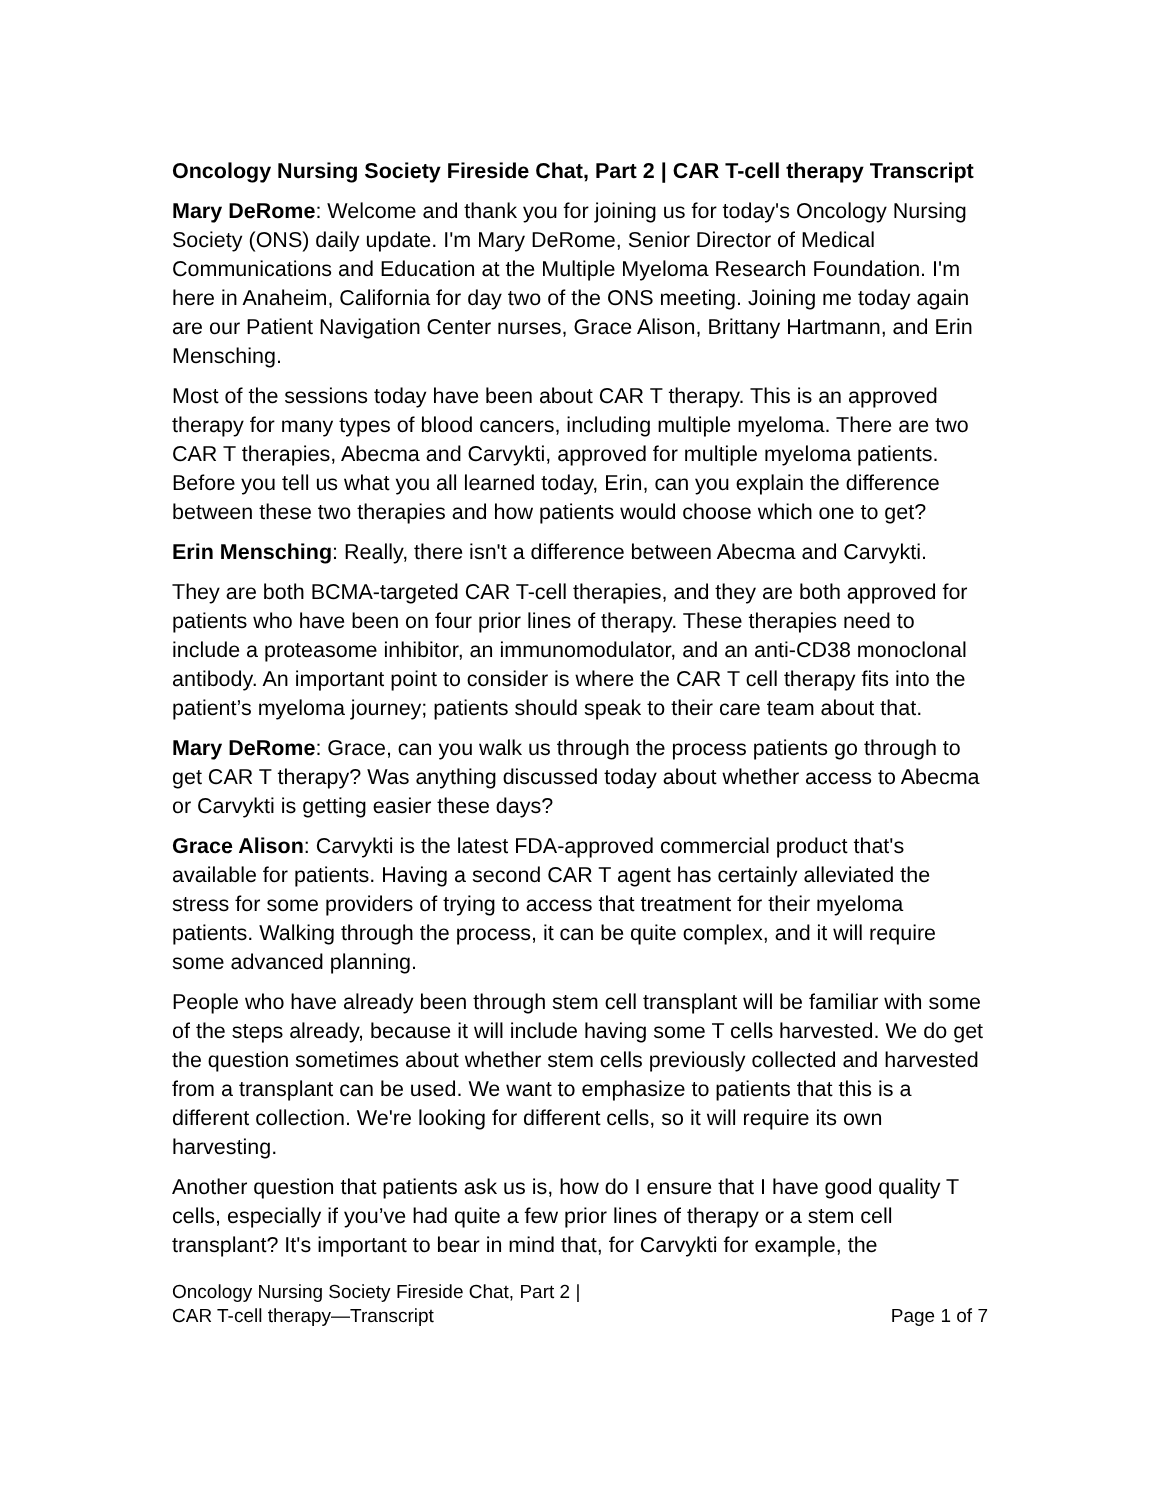Oncology Nursing Society Fireside Chat, Part 2 | CAR T-cell therapy Transcript
Mary DeRome: Welcome and thank you for joining us for today's Oncology Nursing Society (ONS) daily update. I'm Mary DeRome, Senior Director of Medical Communications and Education at the Multiple Myeloma Research Foundation. I'm here in Anaheim, California for day two of the ONS meeting. Joining me today again are our Patient Navigation Center nurses, Grace Alison, Brittany Hartmann, and Erin Mensching.
Most of the sessions today have been about CAR T therapy. This is an approved therapy for many types of blood cancers, including multiple myeloma. There are two CAR T therapies, Abecma and Carvykti, approved for multiple myeloma patients. Before you tell us what you all learned today, Erin, can you explain the difference between these two therapies and how patients would choose which one to get?
Erin Mensching: Really, there isn't a difference between Abecma and Carvykti.
They are both BCMA-targeted CAR T-cell therapies, and they are both approved for patients who have been on four prior lines of therapy. These therapies need to include a proteasome inhibitor, an immunomodulator, and an anti-CD38 monoclonal antibody. An important point to consider is where the CAR T cell therapy fits into the patient’s myeloma journey; patients should speak to their care team about that.
Mary DeRome: Grace, can you walk us through the process patients go through to get CAR T therapy? Was anything discussed today about whether access to Abecma or Carvykti is getting easier these days?
Grace Alison: Carvykti is the latest FDA-approved commercial product that's available for patients. Having a second CAR T agent has certainly alleviated the stress for some providers of trying to access that treatment for their myeloma patients. Walking through the process, it can be quite complex, and it will require some advanced planning.
People who have already been through stem cell transplant will be familiar with some of the steps already, because it will include having some T cells harvested. We do get the question sometimes about whether stem cells previously collected and harvested from a transplant can be used. We want to emphasize to patients that this is a different collection. We're looking for different cells, so it will require its own harvesting.
Another question that patients ask us is, how do I ensure that I have good quality T cells, especially if you’ve had quite a few prior lines of therapy or a stem cell transplant? It's important to bear in mind that, for Carvykti for example, the
Oncology Nursing Society Fireside Chat, Part 2 |
CAR T-cell therapy—Transcript
Page 1 of 7